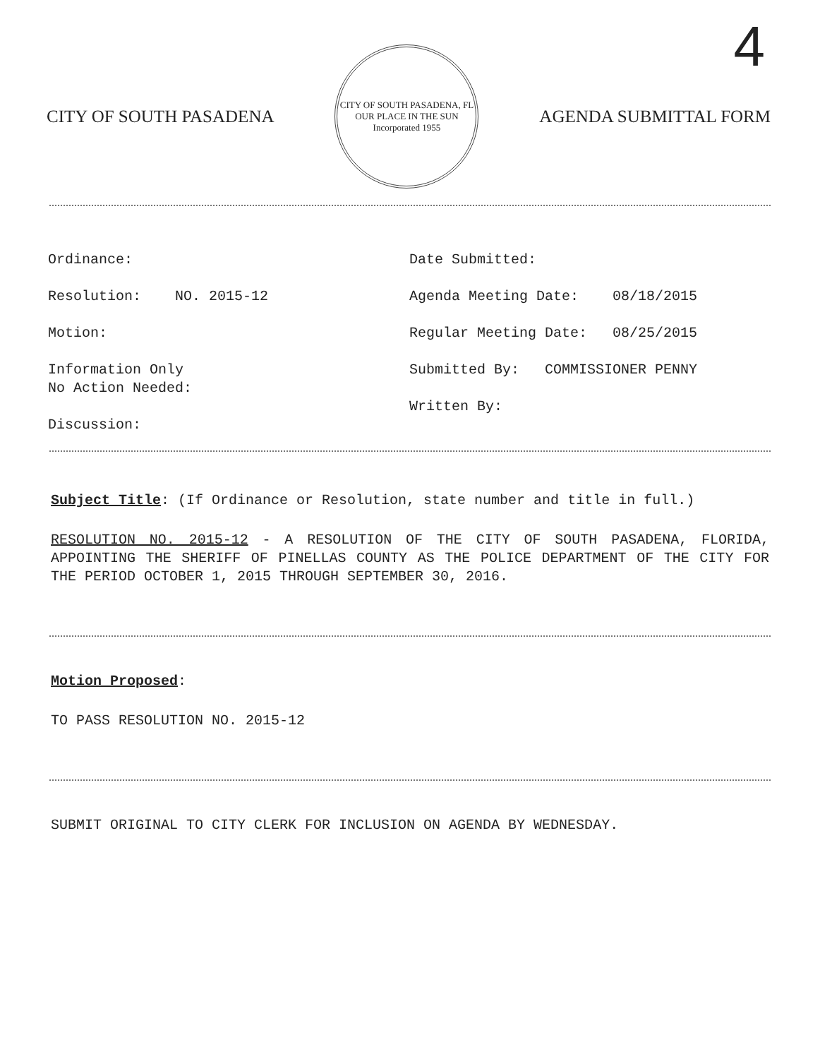4
CITY OF SOUTH PASADENA
CITY OF SOUTH PASADENA, FL
OUR PLACE IN THE SUN
Incorporated 1955
AGENDA SUBMITTAL FORM
Ordinance:
Resolution: NO. 2015-12
Motion:
Information Only
No Action Needed:
Discussion:
Date Submitted:
Agenda Meeting Date: 08/18/2015
Regular Meeting Date: 08/25/2015
Submitted By: COMMISSIONER PENNY
Written By:
Subject Title: (If Ordinance or Resolution, state number and title in full.)
RESOLUTION NO. 2015-12 - A RESOLUTION OF THE CITY OF SOUTH PASADENA, FLORIDA, APPOINTING THE SHERIFF OF PINELLAS COUNTY AS THE POLICE DEPARTMENT OF THE CITY FOR THE PERIOD OCTOBER 1, 2015 THROUGH SEPTEMBER 30, 2016.
Motion Proposed:
TO PASS RESOLUTION NO. 2015-12
SUBMIT ORIGINAL TO CITY CLERK FOR INCLUSION ON AGENDA BY WEDNESDAY.